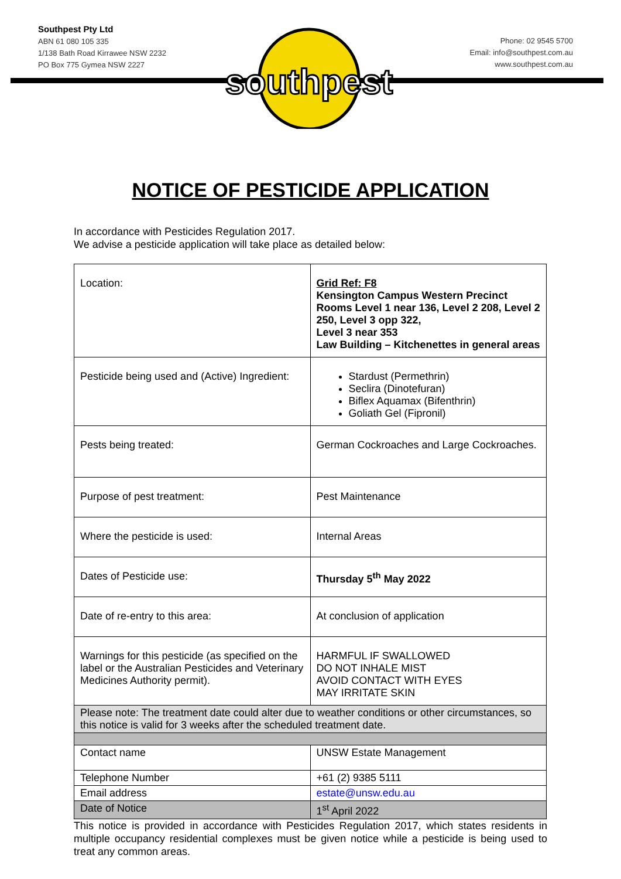Southpest Pty Ltd
ABN 61 080 105 335
1/138 Bath Road Kirrawee NSW 2232
PO Box 775 Gymea NSW 2227
Phone: 02 9545 5700
Email: info@southpest.com.au
www.southpest.com.au
southpest
NOTICE OF PESTICIDE APPLICATION
In accordance with Pesticides Regulation 2017.
We advise a pesticide application will take place as detailed below:
| Location: | Grid Ref: F8 Kensington Campus Western Precinct Rooms Level 1 near 136, Level 2 208, Level 2 250, Level 3 opp 322, Level 3 near 353 Law Building – Kitchenettes in general areas |
| Pesticide being used and (Active) Ingredient: | Stardust (Permethrin) Seclira (Dinotefuran) Biflex Aquamax (Bifenthrin) Goliath Gel (Fipronil) |
| Pests being treated: | German Cockroaches and Large Cockroaches. |
| Purpose of pest treatment: | Pest Maintenance |
| Where the pesticide is used: | Internal Areas |
| Dates of Pesticide use: | Thursday 5<sup>th</sup> May 2022 |
| Date of re-entry to this area: | At conclusion of application |
| Warnings for this pesticide (as specified on the label or the Australian Pesticides and Veterinary Medicines Authority permit). | HARMFUL IF SWALLOWED DO NOT INHALE MIST AVOID CONTACT WITH EYES MAY IRRITATE SKIN |
| Please note: The treatment date could alter due to weather conditions or other circumstances, so this notice is valid for 3 weeks after the scheduled treatment date. | |
| Contact name | UNSW Estate Management |
| Telephone Number | +61 (2) 9385 5111 |
| Email address | estate@unsw.edu.au |
| Date of Notice | 1<sup>st</sup> April 2022 |
This notice is provided in accordance with Pesticides Regulation 2017, which states residents in multiple occupancy residential complexes must be given notice while a pesticide is being used to treat any common areas.